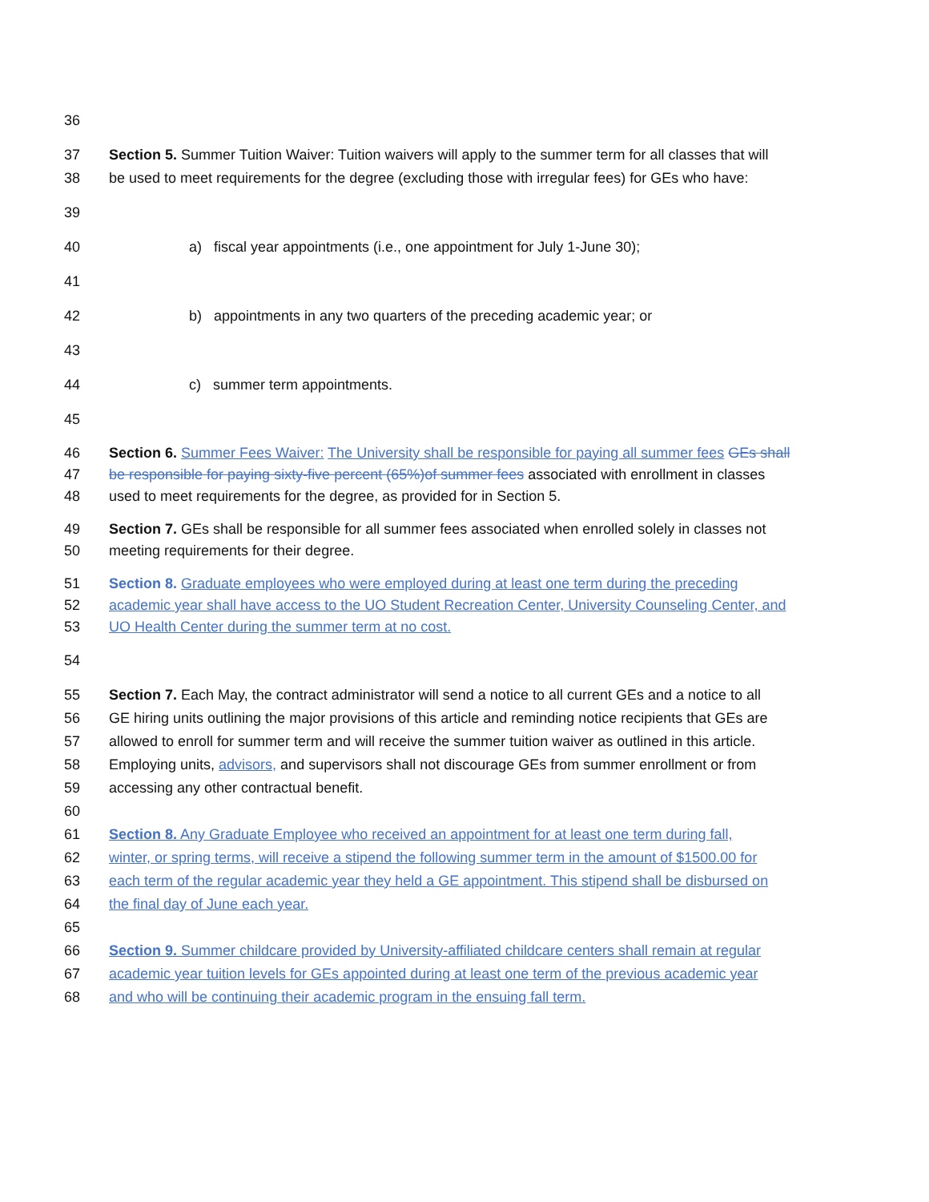36
37 Section 5. Summer Tuition Waiver: Tuition waivers will apply to the summer term for all classes that will
38 be used to meet requirements for the degree (excluding those with irregular fees) for GEs who have:
39
40 a) fiscal year appointments (i.e., one appointment for July 1-June 30);
41
42 b) appointments in any two quarters of the preceding academic year; or
43
44 c) summer term appointments.
45
46 Section 6. Summer Fees Waiver: The University shall be responsible for paying all summer fees GEs shall
47 be responsible for paying sixty-five percent (65%)of summer fees associated with enrollment in classes
48 used to meet requirements for the degree, as provided for in Section 5.
49 Section 7. GEs shall be responsible for all summer fees associated when enrolled solely in classes not
50 meeting requirements for their degree.
51 Section 8. Graduate employees who were employed during at least one term during the preceding
52 academic year shall have access to the UO Student Recreation Center, University Counseling Center, and
53 UO Health Center during the summer term at no cost.
54
55 Section 7. Each May, the contract administrator will send a notice to all current GEs and a notice to all
56 GE hiring units outlining the major provisions of this article and reminding notice recipients that GEs are
57 allowed to enroll for summer term and will receive the summer tuition waiver as outlined in this article.
58 Employing units, advisors, and supervisors shall not discourage GEs from summer enrollment or from
59 accessing any other contractual benefit.
60
61 Section 8. Any Graduate Employee who received an appointment for at least one term during fall,
62 winter, or spring terms, will receive a stipend the following summer term in the amount of $1500.00 for
63 each term of the regular academic year they held a GE appointment. This stipend shall be disbursed on
64 the final day of June each year.
65
66 Section 9. Summer childcare provided by University-affiliated childcare centers shall remain at regular
67 academic year tuition levels for GEs appointed during at least one term of the previous academic year
68 and who will be continuing their academic program in the ensuing fall term.